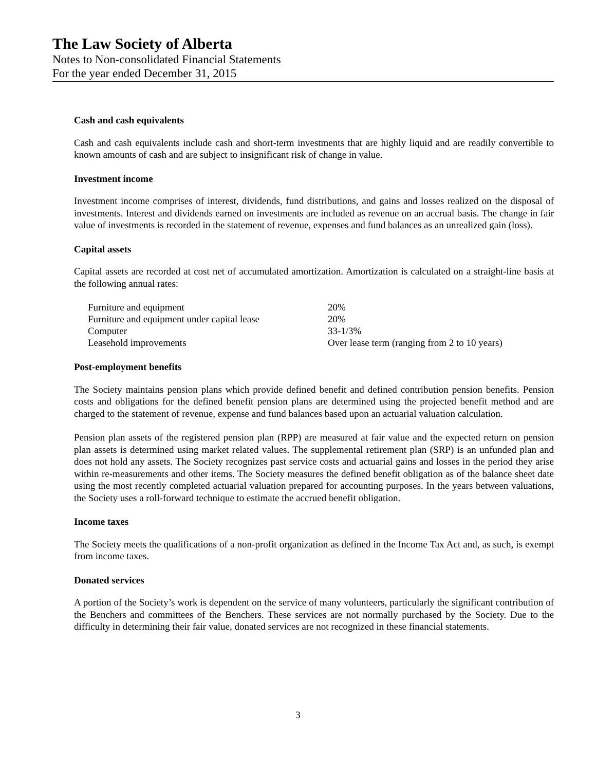The Law Society of Alberta
Notes to Non-consolidated Financial Statements
For the year ended December 31, 2015
Cash and cash equivalents
Cash and cash equivalents include cash and short-term investments that are highly liquid and are readily convertible to known amounts of cash and are subject to insignificant risk of change in value.
Investment income
Investment income comprises of interest, dividends, fund distributions, and gains and losses realized on the disposal of investments. Interest and dividends earned on investments are included as revenue on an accrual basis. The change in fair value of investments is recorded in the statement of revenue, expenses and fund balances as an unrealized gain (loss).
Capital assets
Capital assets are recorded at cost net of accumulated amortization. Amortization is calculated on a straight-line basis at the following annual rates:
| Furniture and equipment | 20% |
| Furniture and equipment under capital lease | 20% |
| Computer | 33-1/3% |
| Leasehold improvements | Over lease term (ranging from 2 to 10 years) |
Post-employment benefits
The Society maintains pension plans which provide defined benefit and defined contribution pension benefits. Pension costs and obligations for the defined benefit pension plans are determined using the projected benefit method and are charged to the statement of revenue, expense and fund balances based upon an actuarial valuation calculation.
Pension plan assets of the registered pension plan (RPP) are measured at fair value and the expected return on pension plan assets is determined using market related values. The supplemental retirement plan (SRP) is an unfunded plan and does not hold any assets. The Society recognizes past service costs and actuarial gains and losses in the period they arise within re-measurements and other items. The Society measures the defined benefit obligation as of the balance sheet date using the most recently completed actuarial valuation prepared for accounting purposes. In the years between valuations, the Society uses a roll-forward technique to estimate the accrued benefit obligation.
Income taxes
The Society meets the qualifications of a non-profit organization as defined in the Income Tax Act and, as such, is exempt from income taxes.
Donated services
A portion of the Society’s work is dependent on the service of many volunteers, particularly the significant contribution of the Benchers and committees of the Benchers. These services are not normally purchased by the Society. Due to the difficulty in determining their fair value, donated services are not recognized in these financial statements.
3